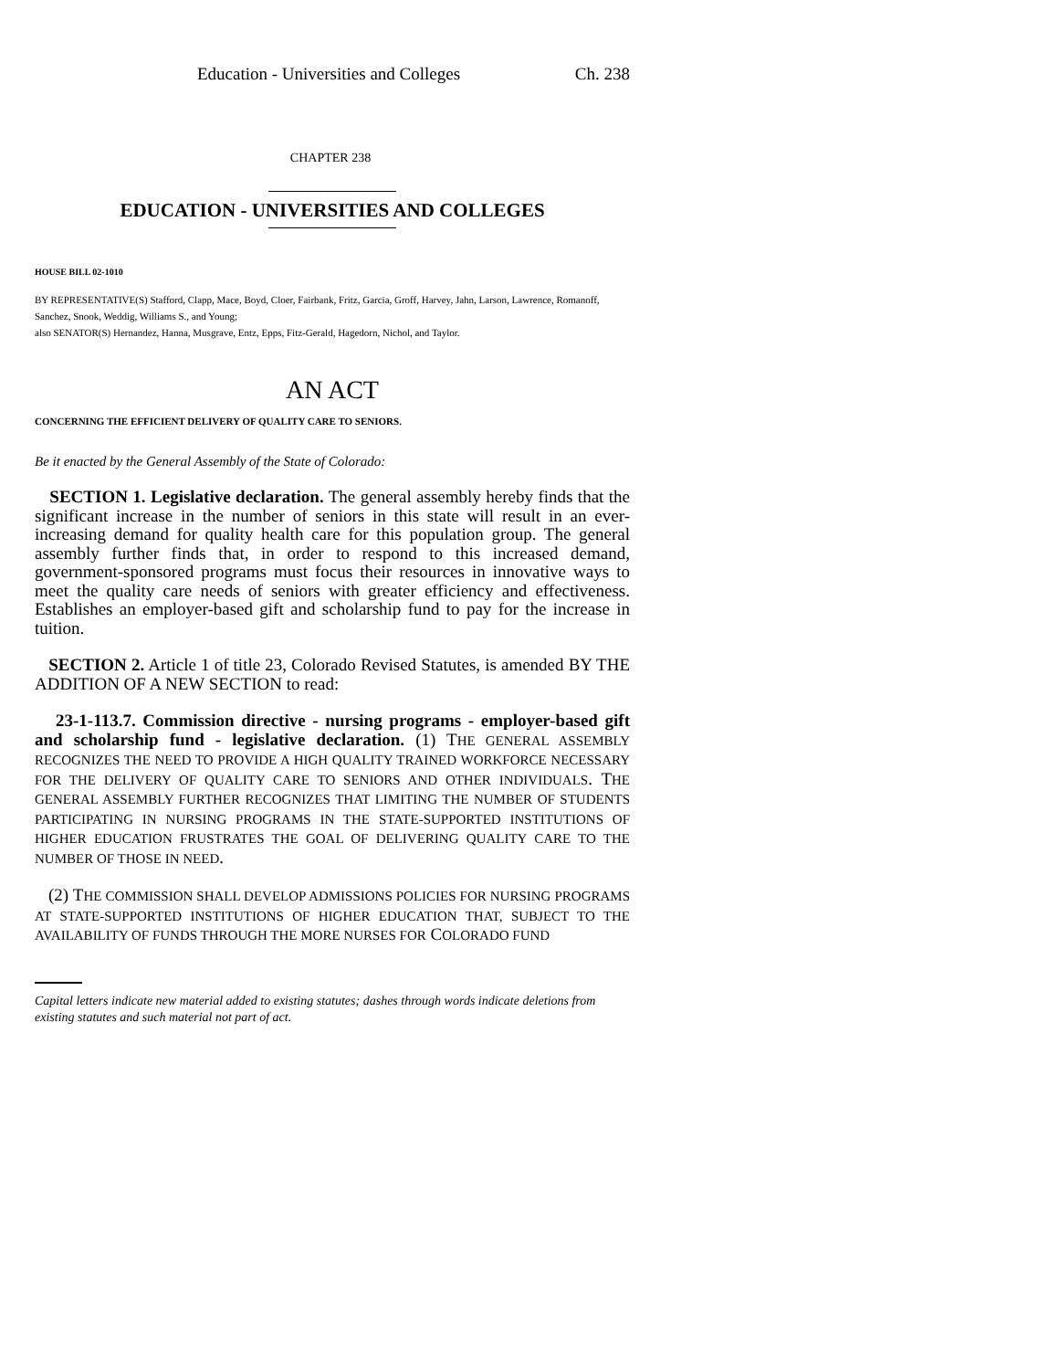Education - Universities and Colleges Ch. 238
CHAPTER 238
EDUCATION - UNIVERSITIES AND COLLEGES
HOUSE BILL 02-1010
BY REPRESENTATIVE(S) Stafford, Clapp, Mace, Boyd, Cloer, Fairbank, Fritz, Garcia, Groff, Harvey, Jahn, Larson, Lawrence, Romanoff, Sanchez, Snook, Weddig, Williams S., and Young;
also SENATOR(S) Hernandez, Hanna, Musgrave, Entz, Epps, Fitz-Gerald, Hagedorn, Nichol, and Taylor.
AN ACT
CONCERNING THE EFFICIENT DELIVERY OF QUALITY CARE TO SENIORS.
Be it enacted by the General Assembly of the State of Colorado:
SECTION 1. Legislative declaration. The general assembly hereby finds that the significant increase in the number of seniors in this state will result in an ever-increasing demand for quality health care for this population group. The general assembly further finds that, in order to respond to this increased demand, government-sponsored programs must focus their resources in innovative ways to meet the quality care needs of seniors with greater efficiency and effectiveness. Establishes an employer-based gift and scholarship fund to pay for the increase in tuition.
SECTION 2. Article 1 of title 23, Colorado Revised Statutes, is amended BY THE ADDITION OF A NEW SECTION to read:
23-1-113.7. Commission directive - nursing programs - employer-based gift and scholarship fund - legislative declaration. (1) THE GENERAL ASSEMBLY RECOGNIZES THE NEED TO PROVIDE A HIGH QUALITY TRAINED WORKFORCE NECESSARY FOR THE DELIVERY OF QUALITY CARE TO SENIORS AND OTHER INDIVIDUALS. THE GENERAL ASSEMBLY FURTHER RECOGNIZES THAT LIMITING THE NUMBER OF STUDENTS PARTICIPATING IN NURSING PROGRAMS IN THE STATE-SUPPORTED INSTITUTIONS OF HIGHER EDUCATION FRUSTRATES THE GOAL OF DELIVERING QUALITY CARE TO THE NUMBER OF THOSE IN NEED.
(2) THE COMMISSION SHALL DEVELOP ADMISSIONS POLICIES FOR NURSING PROGRAMS AT STATE-SUPPORTED INSTITUTIONS OF HIGHER EDUCATION THAT, SUBJECT TO THE AVAILABILITY OF FUNDS THROUGH THE MORE NURSES FOR COLORADO FUND
Capital letters indicate new material added to existing statutes; dashes through words indicate deletions from existing statutes and such material not part of act.